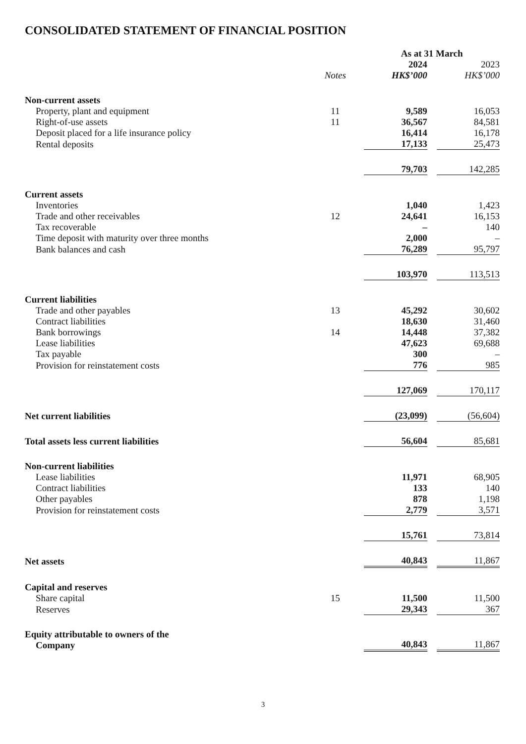CONSOLIDATED STATEMENT OF FINANCIAL POSITION
| | | As at 31 March | | |
| | | 2024 | | 2023 |
| | Notes | HK$’000 | | HK$’000 |
| Non-current assets | | | | |
| Property, plant and equipment | 11 | 9,589 | | 16,053 |
| Right-of-use assets | 11 | 36,567 | | 84,581 |
| Deposit placed for a life insurance policy | | 16,414 | | 16,178 |
| Rental deposits | | 17,133 | | 25,473 |
| | | 79,703 | | 142,285 |
| Current assets | | | | |
| Inventories | | 1,040 | | 1,423 |
| Trade and other receivables | 12 | 24,641 | | 16,153 |
| Tax recoverable | | – | | 140 |
| Time deposit with maturity over three months | | 2,000 | | – |
| Bank balances and cash | | 76,289 | | 95,797 |
| | | 103,970 | | 113,513 |
| Current liabilities | | | | |
| Trade and other payables | 13 | 45,292 | | 30,602 |
| Contract liabilities | | 18,630 | | 31,460 |
| Bank borrowings | 14 | 14,448 | | 37,382 |
| Lease liabilities | | 47,623 | | 69,688 |
| Tax payable | | 300 | | – |
| Provision for reinstatement costs | | 776 | | 985 |
| | | 127,069 | | 170,117 |
| Net current liabilities | | (23,099) | | (56,604) |
| Total assets less current liabilities | | 56,604 | | 85,681 |
| Non-current liabilities | | | | |
| Lease liabilities | | 11,971 | | 68,905 |
| Contract liabilities | | 133 | | 140 |
| Other payables | | 878 | | 1,198 |
| Provision for reinstatement costs | | 2,779 | | 3,571 |
| | | 15,761 | | 73,814 |
| Net assets | | 40,843 | | 11,867 |
| Capital and reserves | | | | |
| Share capital | 15 | 11,500 | | 11,500 |
| Reserves | | 29,343 | | 367 |
| Equity attributable to owners of the Company | | 40,843 | | 11,867 |
3